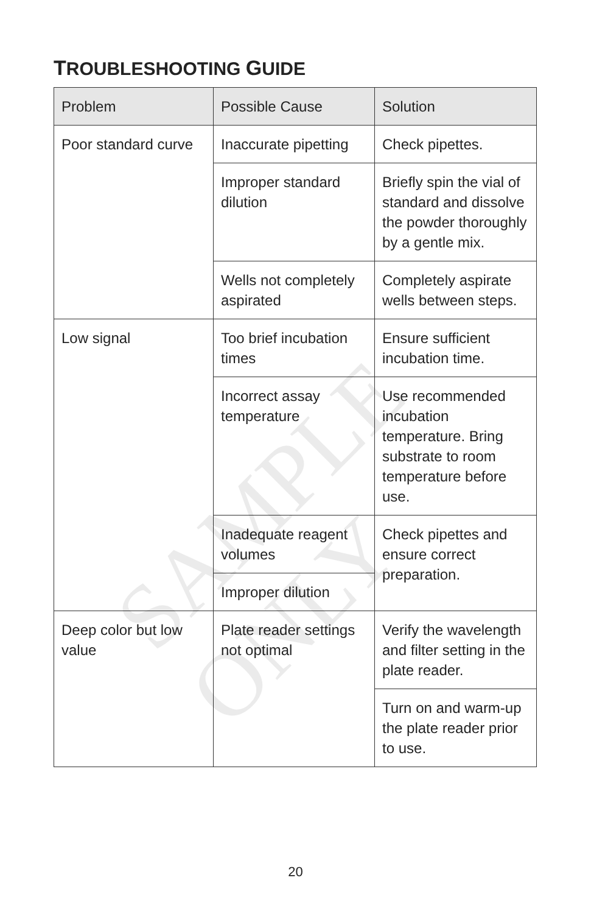TROUBLESHOOTING GUIDE
| Problem | Possible Cause | Solution |
| --- | --- | --- |
| Poor standard curve | Inaccurate pipetting | Check pipettes. |
| | Improper standard dilution | Briefly spin the vial of standard and dissolve the powder thoroughly by a gentle mix. |
| | Wells not completely aspirated | Completely aspirate wells between steps. |
| Low signal | Too brief incubation times | Ensure sufficient incubation time. |
| | Incorrect assay temperature | Use recommended incubation temperature. Bring substrate to room temperature before use. |
| | Inadequate reagent volumes | Check pipettes and ensure correct preparation. |
| | Improper dilution | |
| Deep color but low value | Plate reader settings not optimal | Verify the wavelength and filter setting in the plate reader. |
| | | Turn on and warm-up the plate reader prior to use. |
SAMPLE ONLY
20